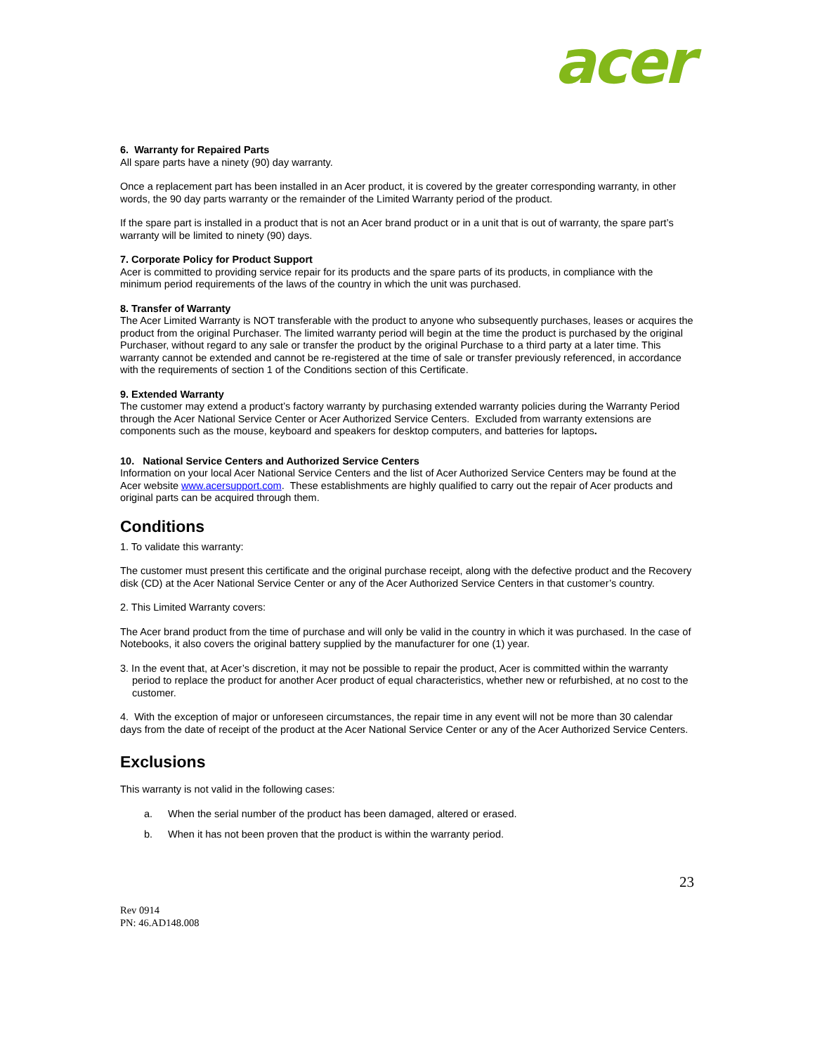acer
6. Warranty for Repaired Parts
All spare parts have a ninety (90) day warranty.
Once a replacement part has been installed in an Acer product, it is covered by the greater corresponding warranty, in other words, the 90 day parts warranty or the remainder of the Limited Warranty period of the product.
If the spare part is installed in a product that is not an Acer brand product or in a unit that is out of warranty, the spare part’s warranty will be limited to ninety (90) days.
7. Corporate Policy for Product Support
Acer is committed to providing service repair for its products and the spare parts of its products, in compliance with the minimum period requirements of the laws of the country in which the unit was purchased.
8. Transfer of Warranty
The Acer Limited Warranty is NOT transferable with the product to anyone who subsequently purchases, leases or acquires the product from the original Purchaser. The limited warranty period will begin at the time the product is purchased by the original Purchaser, without regard to any sale or transfer the product by the original Purchase to a third party at a later time. This warranty cannot be extended and cannot be re-registered at the time of sale or transfer previously referenced, in accordance with the requirements of section 1 of the Conditions section of this Certificate.
9. Extended Warranty
The customer may extend a product’s factory warranty by purchasing extended warranty policies during the Warranty Period through the Acer National Service Center or Acer Authorized Service Centers. Excluded from warranty extensions are components such as the mouse, keyboard and speakers for desktop computers, and batteries for laptops.
10. National Service Centers and Authorized Service Centers
Information on your local Acer National Service Centers and the list of Acer Authorized Service Centers may be found at the Acer website www.acersupport.com. These establishments are highly qualified to carry out the repair of Acer products and original parts can be acquired through them.
Conditions
1. To validate this warranty:
The customer must present this certificate and the original purchase receipt, along with the defective product and the Recovery disk (CD) at the Acer National Service Center or any of the Acer Authorized Service Centers in that customer’s country.
2. This Limited Warranty covers:
The Acer brand product from the time of purchase and will only be valid in the country in which it was purchased. In the case of Notebooks, it also covers the original battery supplied by the manufacturer for one (1) year.
3. In the event that, at Acer’s discretion, it may not be possible to repair the product, Acer is committed within the warranty period to replace the product for another Acer product of equal characteristics, whether new or refurbished, at no cost to the customer.
4. With the exception of major or unforeseen circumstances, the repair time in any event will not be more than 30 calendar days from the date of receipt of the product at the Acer National Service Center or any of the Acer Authorized Service Centers.
Exclusions
This warranty is not valid in the following cases:
a. When the serial number of the product has been damaged, altered or erased.
b. When it has not been proven that the product is within the warranty period.
23
Rev 0914
PN: 46.AD148.008